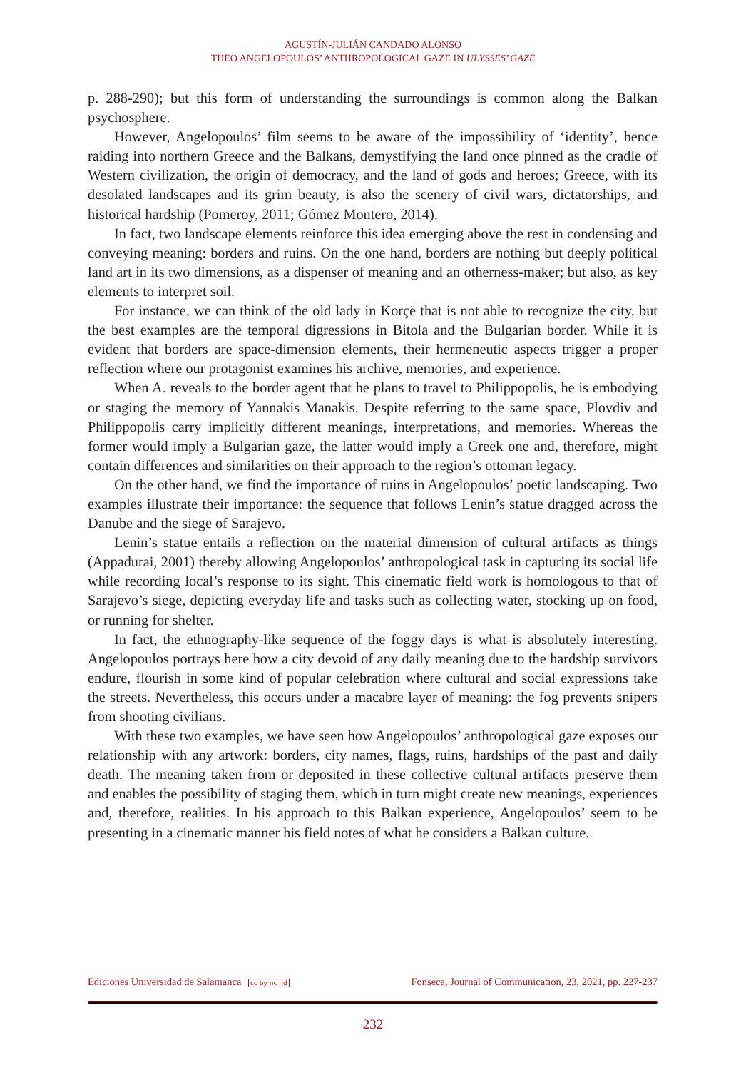AGUSTÍN-JULIÁN CANDADO ALONSO
THEO ANGELOPOULOS’ ANTHROPOLOGICAL GAZE IN ULYSSES’ GAZE
p. 288-290); but this form of understanding the surroundings is common along the Balkan psychosphere.
However, Angelopoulos’ film seems to be aware of the impossibility of ‘identity’, hence raiding into northern Greece and the Balkans, demystifying the land once pinned as the cradle of Western civilization, the origin of democracy, and the land of gods and heroes; Greece, with its desolated landscapes and its grim beauty, is also the scenery of civil wars, dictatorships, and historical hardship (Pomeroy, 2011; Gómez Montero, 2014).
In fact, two landscape elements reinforce this idea emerging above the rest in condensing and conveying meaning: borders and ruins. On the one hand, borders are nothing but deeply political land art in its two dimensions, as a dispenser of meaning and an otherness-maker; but also, as key elements to interpret soil.
For instance, we can think of the old lady in Korçë that is not able to recognize the city, but the best examples are the temporal digressions in Bitola and the Bulgarian border. While it is evident that borders are space-dimension elements, their hermeneutic aspects trigger a proper reflection where our protagonist examines his archive, memories, and experience.
When A. reveals to the border agent that he plans to travel to Philippopolis, he is embodying or staging the memory of Yannakis Manakis. Despite referring to the same space, Plovdiv and Philippopolis carry implicitly different meanings, interpretations, and memories. Whereas the former would imply a Bulgarian gaze, the latter would imply a Greek one and, therefore, might contain differences and similarities on their approach to the region’s ottoman legacy.
On the other hand, we find the importance of ruins in Angelopoulos’ poetic landscaping. Two examples illustrate their importance: the sequence that follows Lenin’s statue dragged across the Danube and the siege of Sarajevo.
Lenin’s statue entails a reflection on the material dimension of cultural artifacts as things (Appadurai, 2001) thereby allowing Angelopoulos’ anthropological task in capturing its social life while recording local’s response to its sight. This cinematic field work is homologous to that of Sarajevo’s siege, depicting everyday life and tasks such as collecting water, stocking up on food, or running for shelter.
In fact, the ethnography-like sequence of the foggy days is what is absolutely interesting. Angelopoulos portrays here how a city devoid of any daily meaning due to the hardship survivors endure, flourish in some kind of popular celebration where cultural and social expressions take the streets. Nevertheless, this occurs under a macabre layer of meaning: the fog prevents snipers from shooting civilians.
With these two examples, we have seen how Angelopoulos’ anthropological gaze exposes our relationship with any artwork: borders, city names, flags, ruins, hardships of the past and daily death. The meaning taken from or deposited in these collective cultural artifacts preserve them and enables the possibility of staging them, which in turn might create new meanings, experiences and, therefore, realities. In his approach to this Balkan experience, Angelopoulos’ seem to be presenting in a cinematic manner his field notes of what he considers a Balkan culture.
Ediciones Universidad de Salamanca cc by nc nd Fonseca, Journal of Communication, 23, 2021, pp. 227-237
232